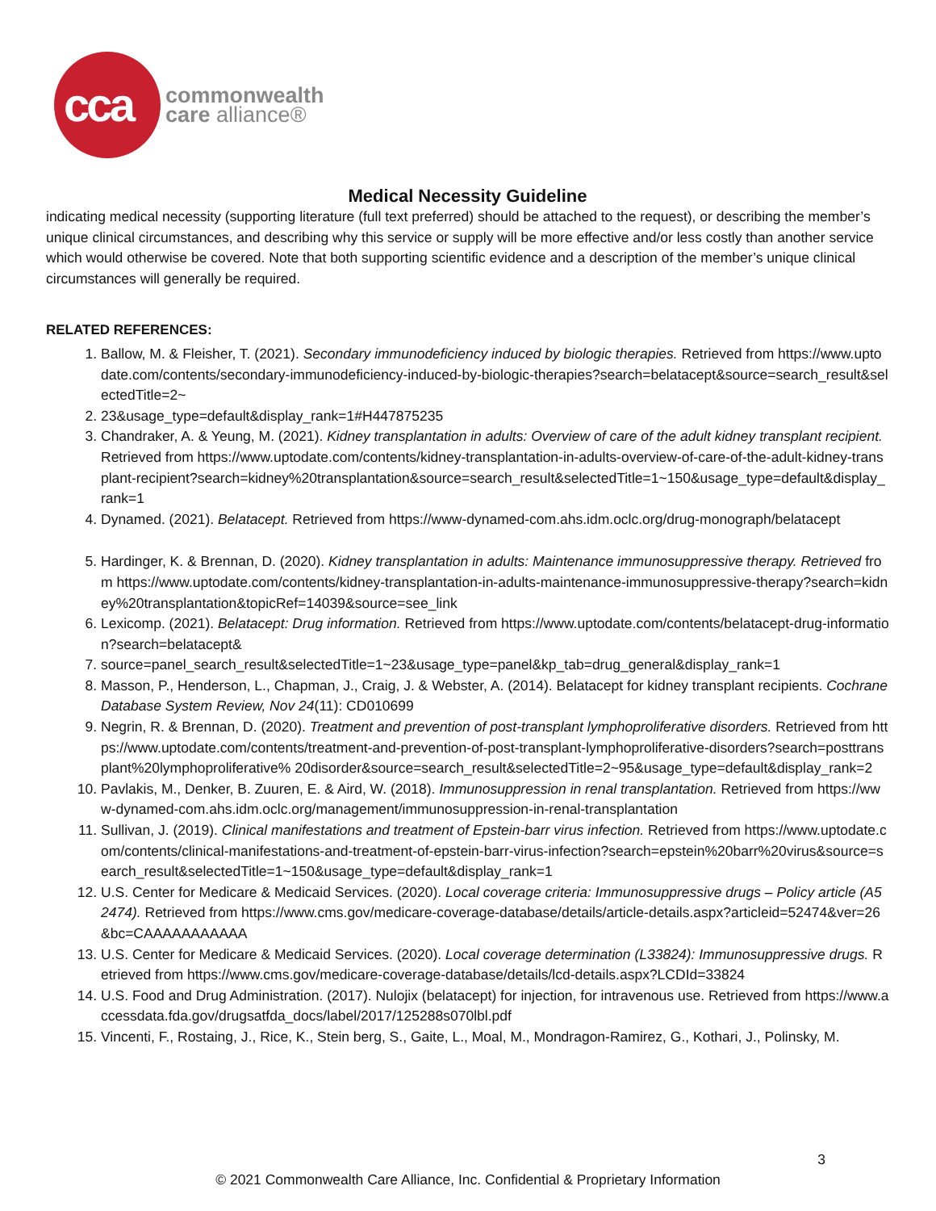cca
commonwealth
care alliance®
Medical Necessity Guideline
indicating medical necessity (supporting literature (full text preferred) should be attached to the request), or describing the member’s unique clinical circumstances, and describing why this service or supply will be more effective and/or less costly than another service which would otherwise be covered. Note that both supporting scientific evidence and a description of the member’s unique clinical circumstances will generally be required.
RELATED REFERENCES:
1. Ballow, M. & Fleisher, T. (2021). Secondary immunodeficiency induced by biologic therapies. Retrieved from https://www.uptodate.com/contents/secondary-immunodeficiency-induced-by-biologic-therapies?search=belatacept&source=search_result&selectedTitle=2~
2. 23&usage_type=default&display_rank=1#H447875235
3. Chandraker, A. & Yeung, M. (2021). Kidney transplantation in adults: Overview of care of the adult kidney transplant recipient. Retrieved from https://www.uptodate.com/contents/kidney-transplantation-in-adults-overview-of-care-of-the-adult-kidney-transplant-recipient?search=kidney%20transplantation&source=search_result&selectedTitle=1~150&usage_type=default&display_rank=1
4. Dynamed. (2021). Belatacept. Retrieved from https://www-dynamed-com.ahs.idm.oclc.org/drug-monograph/belatacept
5. Hardinger, K. & Brennan, D. (2020). Kidney transplantation in adults: Maintenance immunosuppressive therapy. Retrieved from https://www.uptodate.com/contents/kidney-transplantation-in-adults-maintenance-immunosuppressive-therapy?search=kidney%20transplantation&topicRef=14039&source=see_link
6. Lexicomp. (2021). Belatacept: Drug information. Retrieved from https://www.uptodate.com/contents/belatacept-drug-information?search=belatacept&
7. source=panel_search_result&selectedTitle=1~23&usage_type=panel&kp_tab=drug_general&display_rank=1
8. Masson, P., Henderson, L., Chapman, J., Craig, J. & Webster, A. (2014). Belatacept for kidney transplant recipients. Cochrane Database System Review, Nov 24(11): CD010699
9. Negrin, R. & Brennan, D. (2020). Treatment and prevention of post-transplant lymphoproliferative disorders. Retrieved from https://www.uptodate.com/contents/treatment-and-prevention-of-post-transplant-lymphoproliferative-disorders?search=posttransplant%20lymphoproliferative% 20disorder&source=search_result&selectedTitle=2~95&usage_type=default&display_rank=2
10. Pavlakis, M., Denker, B. Zuuren, E. & Aird, W. (2018). Immunosuppression in renal transplantation. Retrieved from https://www-dynamed-com.ahs.idm.oclc.org/management/immunosuppression-in-renal-transplantation
11. Sullivan, J. (2019). Clinical manifestations and treatment of Epstein-barr virus infection. Retrieved from https://www.uptodate.com/contents/clinical-manifestations-and-treatment-of-epstein-barr-virus-infection?search=epstein%20barr%20virus&source=search_result&selectedTitle=1~150&usage_type=default&display_rank=1
12. U.S. Center for Medicare & Medicaid Services. (2020). Local coverage criteria: Immunosuppressive drugs – Policy article (A52474). Retrieved from https://www.cms.gov/medicare-coverage-database/details/article-details.aspx?articleid=52474&ver=26&bc=CAAAAAAAAAAA
13. U.S. Center for Medicare & Medicaid Services. (2020). Local coverage determination (L33824): Immunosuppressive drugs. Retrieved from https://www.cms.gov/medicare-coverage-database/details/lcd-details.aspx?LCDId=33824
14. U.S. Food and Drug Administration. (2017). Nulojix (belatacept) for injection, for intravenous use. Retrieved from https://www.accessdata.fda.gov/drugsatfda_docs/label/2017/125288s070lbl.pdf
15. Vincenti, F., Rostaing, J., Rice, K., Stein berg, S., Gaite, L., Moal, M., Mondragon-Ramirez, G., Kothari, J., Polinsky, M.
3
© 2021 Commonwealth Care Alliance, Inc. Confidential & Proprietary Information